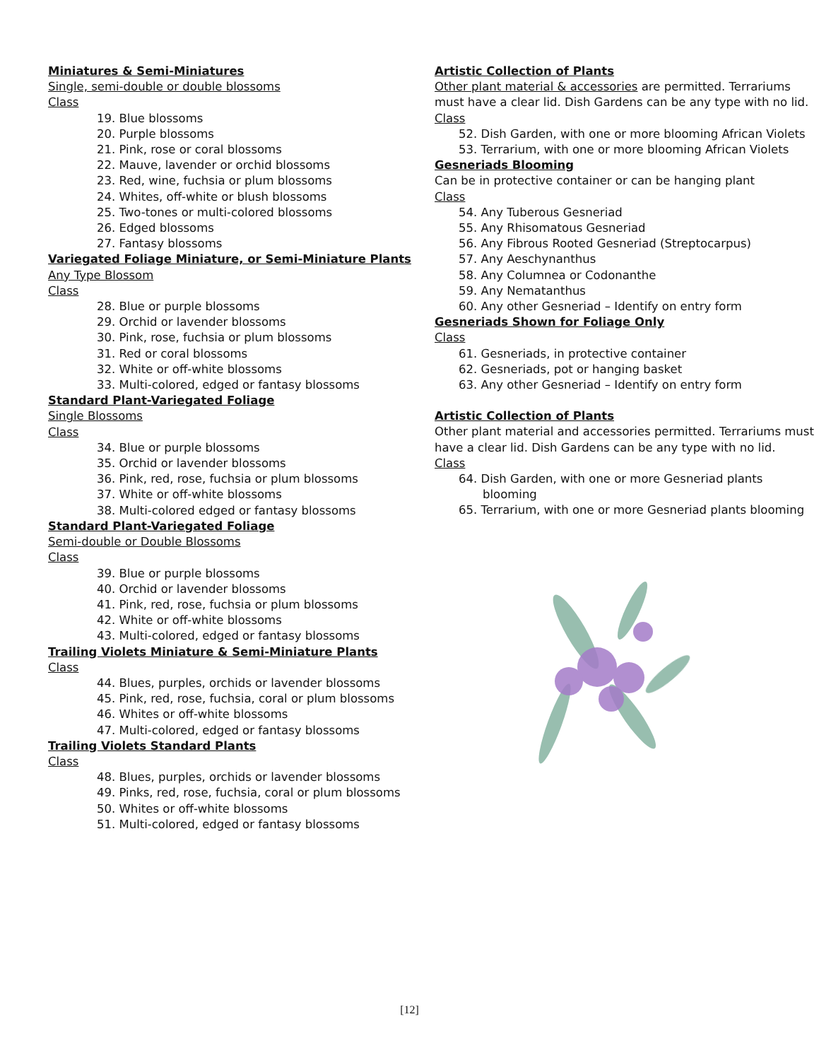Miniatures & Semi-Miniatures
Single, semi-double or double blossoms
Class
19. Blue blossoms
20. Purple blossoms
21. Pink, rose or coral blossoms
22. Mauve, lavender or orchid blossoms
23. Red, wine, fuchsia or plum blossoms
24. Whites, off-white or blush blossoms
25. Two-tones or multi-colored blossoms
26. Edged blossoms
27. Fantasy blossoms
Variegated Foliage Miniature, or Semi-Miniature Plants
Any Type Blossom
Class
28. Blue or purple blossoms
29. Orchid or lavender blossoms
30. Pink, rose, fuchsia or plum blossoms
31. Red or coral blossoms
32. White or off-white blossoms
33. Multi-colored, edged or fantasy blossoms
Standard Plant-Variegated Foliage
Single Blossoms
Class
34. Blue or purple blossoms
35. Orchid or lavender blossoms
36. Pink, red, rose, fuchsia or plum blossoms
37. White or off-white blossoms
38. Multi-colored edged or fantasy blossoms
Standard Plant-Variegated Foliage
Semi-double or Double Blossoms
Class
39. Blue or purple blossoms
40. Orchid or lavender blossoms
41. Pink, red, rose, fuchsia or plum blossoms
42. White or off-white blossoms
43. Multi-colored, edged or fantasy blossoms
Trailing Violets Miniature & Semi-Miniature Plants
Class
44. Blues, purples, orchids or lavender blossoms
45. Pink, red, rose, fuchsia, coral or plum blossoms
46. Whites or off-white blossoms
47. Multi-colored, edged or fantasy blossoms
Trailing Violets Standard Plants
Class
48. Blues, purples, orchids or lavender blossoms
49. Pinks, red, rose, fuchsia, coral or plum blossoms
50. Whites or off-white blossoms
51. Multi-colored, edged or fantasy blossoms
Artistic Collection of Plants
Other plant material & accessories are permitted. Terrariums must have a clear lid. Dish Gardens can be any type with no lid.
Class
52. Dish Garden, with one or more blooming African Violets
53. Terrarium, with one or more blooming African Violets
Gesneriads Blooming
Can be in protective container or can be hanging plant
Class
54. Any Tuberous Gesneriad
55. Any Rhisomatous Gesneriad
56. Any Fibrous Rooted Gesneriad (Streptocarpus)
57. Any Aeschynanthus
58. Any Columnea or Codonanthe
59. Any Nematanthus
60. Any other Gesneriad – Identify on entry form
Gesneriads Shown for Foliage Only
Class
61. Gesneriads, in protective container
62. Gesneriads, pot or hanging basket
63. Any other Gesneriad – Identify on entry form
Artistic Collection of Plants
Other plant material and accessories permitted. Terrariums must have a clear lid. Dish Gardens can be any type with no lid.
Class
64. Dish Garden, with one or more Gesneriad plants blooming
65. Terrarium, with one or more Gesneriad plants blooming
[12]